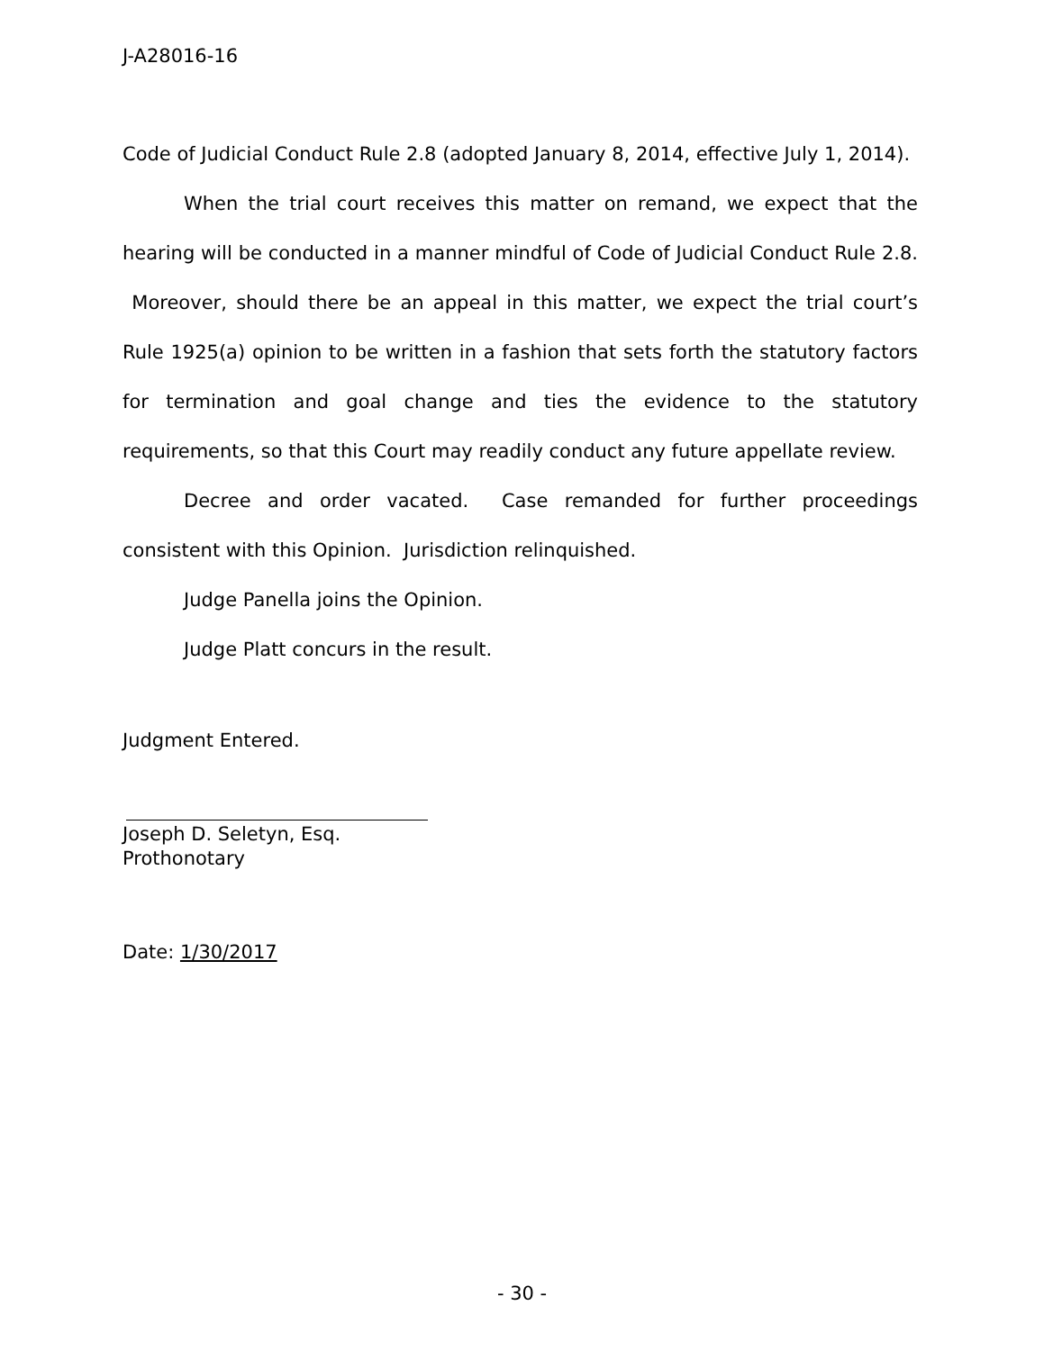J-A28016-16
Code of Judicial Conduct Rule 2.8 (adopted January 8, 2014, effective July 1, 2014).
When the trial court receives this matter on remand, we expect that the hearing will be conducted in a manner mindful of Code of Judicial Conduct Rule 2.8. Moreover, should there be an appeal in this matter, we expect the trial court’s Rule 1925(a) opinion to be written in a fashion that sets forth the statutory factors for termination and goal change and ties the evidence to the statutory requirements, so that this Court may readily conduct any future appellate review.
Decree and order vacated. Case remanded for further proceedings consistent with this Opinion. Jurisdiction relinquished.
Judge Panella joins the Opinion.
Judge Platt concurs in the result.
Judgment Entered.
Joseph D. Seletyn, Esq.
Prothonotary
Date: 1/30/2017
- 30 -